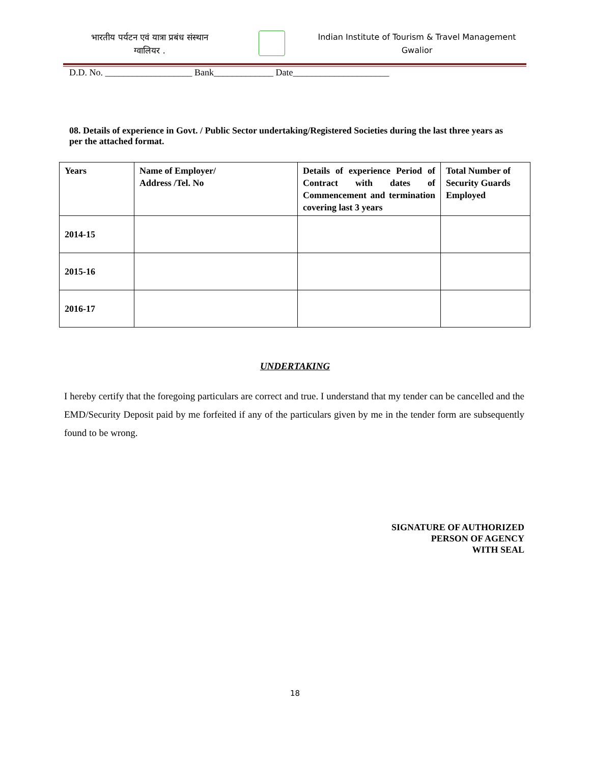भारतीय पर्यटन एवं यात्रा प्रबंध संस्थान
ग्वालियर .
Indian Institute of Tourism & Travel Management
Gwalior
D.D. No. ___________________ Bank_____________ Date_____________________
08. Details of experience in Govt. / Public Sector undertaking/Registered Societies during the last three years as per the attached format.
| Years | Name of Employer/ Address /Tel. No | Details of experience Period of Contract with dates of Commencement and termination covering last 3 years | Total Number of Security Guards Employed |
| --- | --- | --- | --- |
| 2014-15 | | | |
| 2015-16 | | | |
| 2016-17 | | | |
UNDERTAKING
I hereby certify that the foregoing particulars are correct and true. I understand that my tender can be cancelled and the EMD/Security Deposit paid by me forfeited if any of the particulars given by me in the tender form are subsequently found to be wrong.
SIGNATURE OF AUTHORIZED
PERSON OF AGENCY
WITH SEAL
18